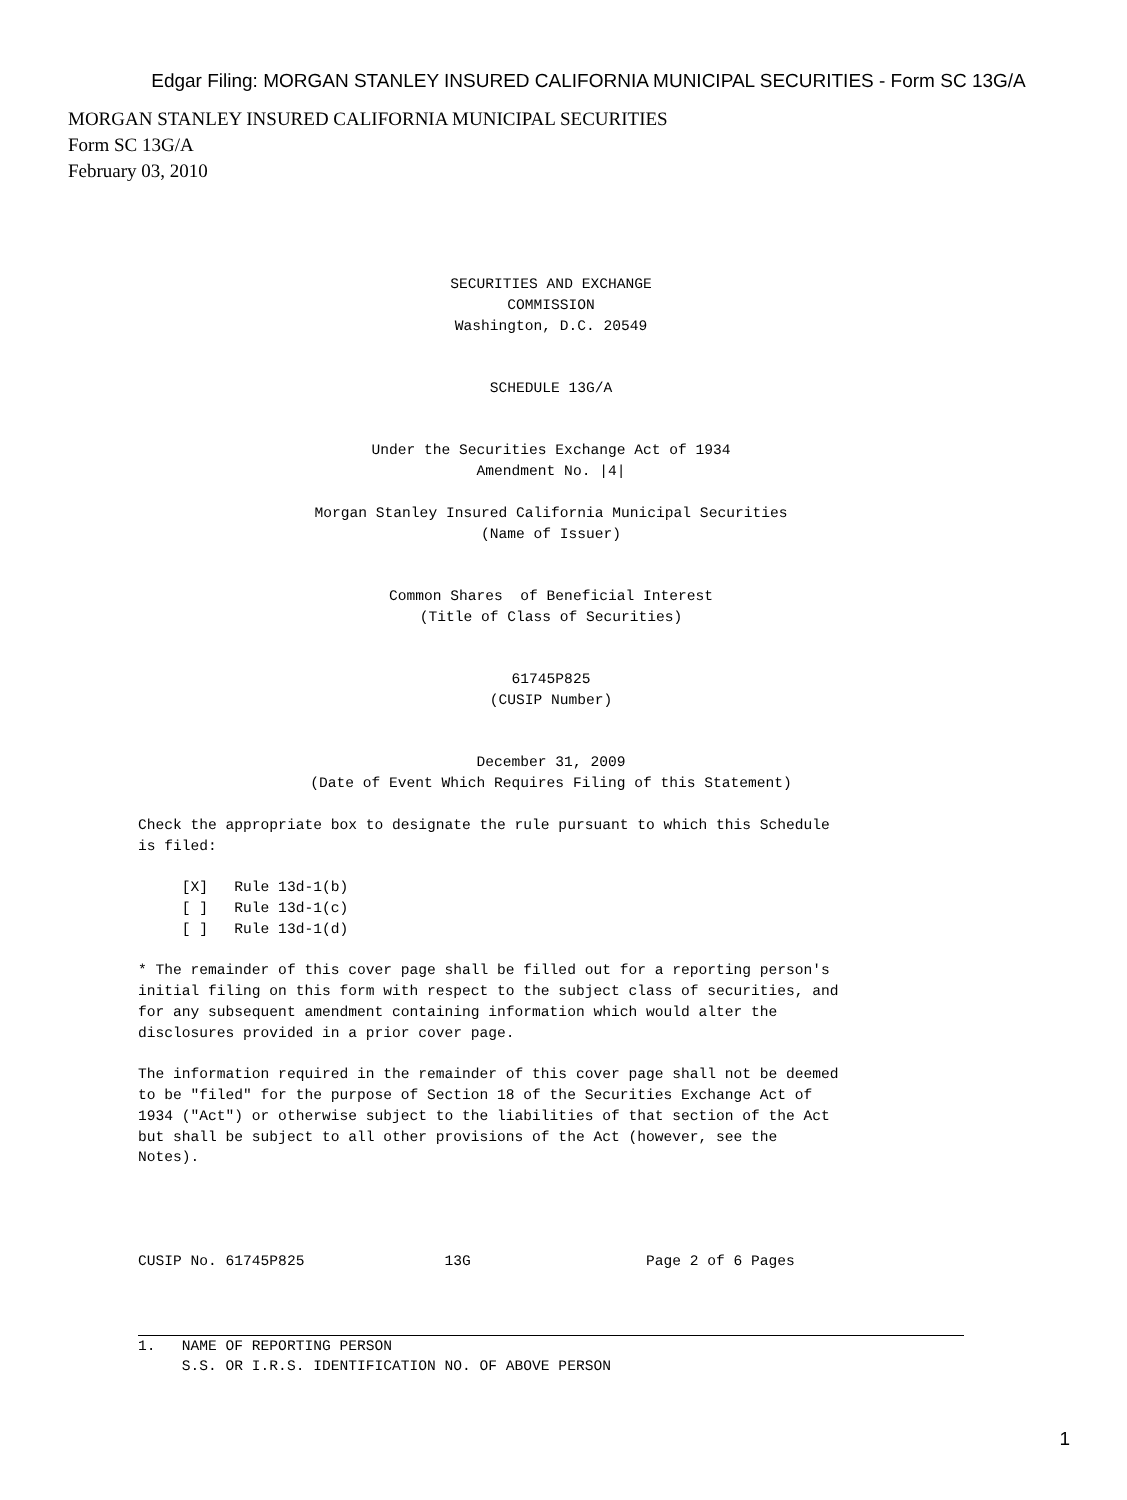Edgar Filing: MORGAN STANLEY INSURED CALIFORNIA MUNICIPAL SECURITIES - Form SC 13G/A
MORGAN STANLEY INSURED CALIFORNIA MUNICIPAL SECURITIES
Form SC 13G/A
February 03, 2010
SECURITIES AND EXCHANGE
COMMISSION
Washington, D.C. 20549


SCHEDULE 13G/A


Under the Securities Exchange Act of 1934
Amendment No. |4|

Morgan Stanley Insured California Municipal Securities
(Name of Issuer)


Common Shares  of Beneficial Interest
(Title of Class of Securities)


61745P825
(CUSIP Number)


December 31, 2009
(Date of Event Which Requires Filing of this Statement)
Check the appropriate box to designate the rule pursuant to which this Schedule
is filed:

     [X]   Rule 13d-1(b)
     [ ]   Rule 13d-1(c)
     [ ]   Rule 13d-1(d)

* The remainder of this cover page shall be filled out for a reporting person's
initial filing on this form with respect to the subject class of securities, and
for any subsequent amendment containing information which would alter the
disclosures provided in a prior cover page.

The information required in the remainder of this cover page shall not be deemed
to be "filed" for the purpose of Section 18 of the Securities Exchange Act of
1934 ("Act") or otherwise subject to the liabilities of that section of the Act
but shall be subject to all other provisions of the Act (however, see the
Notes).




CUSIP No. 61745P825                13G                    Page 2 of 6 Pages
1.   NAME OF REPORTING PERSON
     S.S. OR I.R.S. IDENTIFICATION NO. OF ABOVE PERSON
1